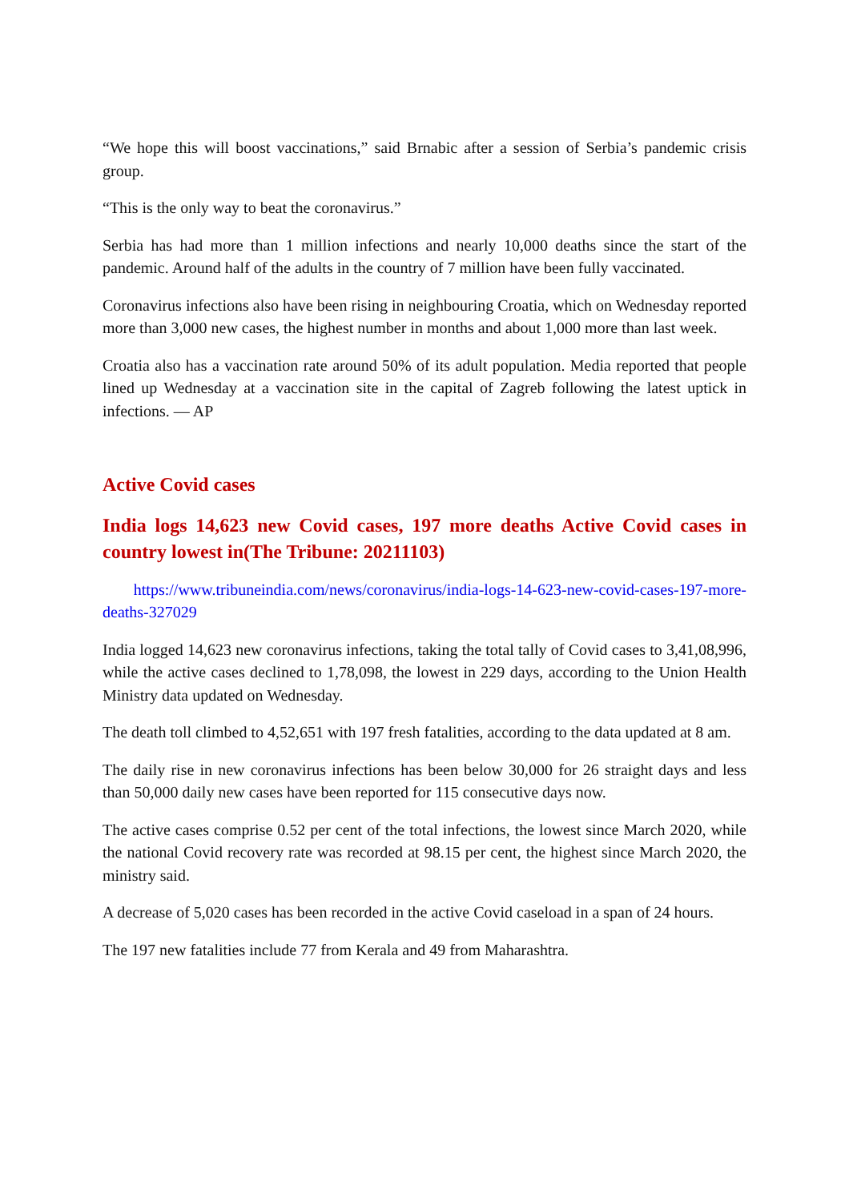“We hope this will boost vaccinations,” said Brnabic after a session of Serbia’s pandemic crisis group.
“This is the only way to beat the coronavirus.”
Serbia has had more than 1 million infections and nearly 10,000 deaths since the start of the pandemic. Around half of the adults in the country of 7 million have been fully vaccinated.
Coronavirus infections also have been rising in neighbouring Croatia, which on Wednesday reported more than 3,000 new cases, the highest number in months and about 1,000 more than last week.
Croatia also has a vaccination rate around 50% of its adult population. Media reported that people lined up Wednesday at a vaccination site in the capital of Zagreb following the latest uptick in infections. — AP
Active Covid cases
India logs 14,623 new Covid cases, 197 more deaths Active Covid cases in country lowest in(The Tribune: 20211103)
https://www.tribuneindia.com/news/coronavirus/india-logs-14-623-new-covid-cases-197-more-deaths-327029
India logged 14,623 new coronavirus infections, taking the total tally of Covid cases to 3,41,08,996, while the active cases declined to 1,78,098, the lowest in 229 days, according to the Union Health Ministry data updated on Wednesday.
The death toll climbed to 4,52,651 with 197 fresh fatalities, according to the data updated at 8 am.
The daily rise in new coronavirus infections has been below 30,000 for 26 straight days and less than 50,000 daily new cases have been reported for 115 consecutive days now.
The active cases comprise 0.52 per cent of the total infections, the lowest since March 2020, while the national Covid recovery rate was recorded at 98.15 per cent, the highest since March 2020, the ministry said.
A decrease of 5,020 cases has been recorded in the active Covid caseload in a span of 24 hours.
The 197 new fatalities include 77 from Kerala and 49 from Maharashtra.